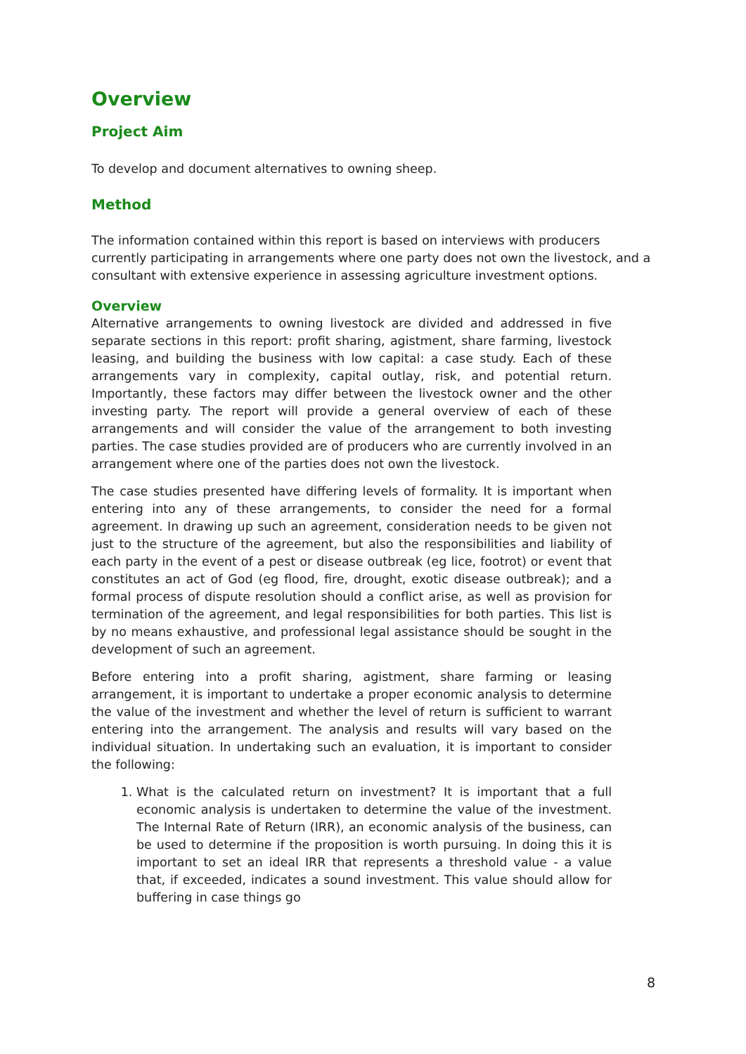Overview
Project Aim
To develop and document alternatives to owning sheep.
Method
The information contained within this report is based on interviews with producers currently participating in arrangements where one party does not own the livestock, and a consultant with extensive experience in assessing agriculture investment options.
Overview
Alternative arrangements to owning livestock are divided and addressed in five separate sections in this report: profit sharing, agistment, share farming, livestock leasing, and building the business with low capital: a case study. Each of these arrangements vary in complexity, capital outlay, risk, and potential return. Importantly, these factors may differ between the livestock owner and the other investing party. The report will provide a general overview of each of these arrangements and will consider the value of the arrangement to both investing parties. The case studies provided are of producers who are currently involved in an arrangement where one of the parties does not own the livestock.
The case studies presented have differing levels of formality. It is important when entering into any of these arrangements, to consider the need for a formal agreement. In drawing up such an agreement, consideration needs to be given not just to the structure of the agreement, but also the responsibilities and liability of each party in the event of a pest or disease outbreak (eg lice, footrot) or event that constitutes an act of God (eg flood, fire, drought, exotic disease outbreak); and a formal process of dispute resolution should a conflict arise, as well as provision for termination of the agreement, and legal responsibilities for both parties. This list is by no means exhaustive, and professional legal assistance should be sought in the development of such an agreement.
Before entering into a profit sharing, agistment, share farming or leasing arrangement, it is important to undertake a proper economic analysis to determine the value of the investment and whether the level of return is sufficient to warrant entering into the arrangement. The analysis and results will vary based on the individual situation. In undertaking such an evaluation, it is important to consider the following:
1. What is the calculated return on investment? It is important that a full economic analysis is undertaken to determine the value of the investment. The Internal Rate of Return (IRR), an economic analysis of the business, can be used to determine if the proposition is worth pursuing. In doing this it is important to set an ideal IRR that represents a threshold value - a value that, if exceeded, indicates a sound investment. This value should allow for buffering in case things go
8